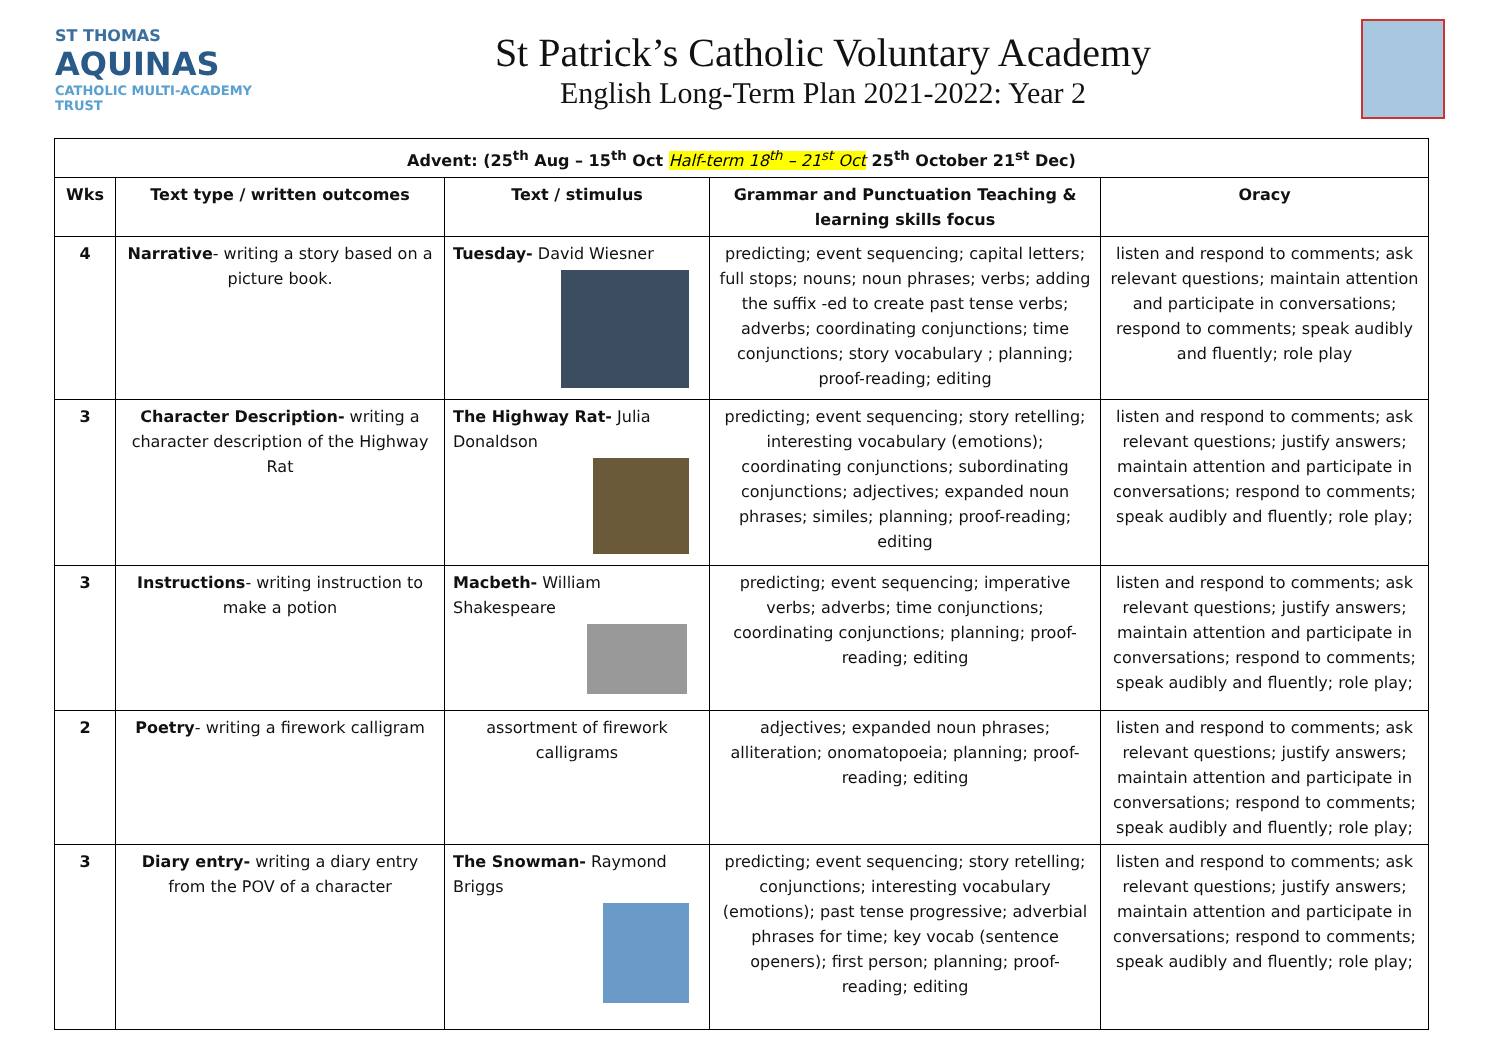ST THOMAS
AQUINAS
CATHOLIC MULTI-ACADEMY TRUST
St Patrick’s Catholic Voluntary Academy
English Long-Term Plan 2021-2022: Year 2
| Advent: (25<sup>th</sup> Aug – 15<sup>th</sup> Oct Half-term 18<sup>th</sup> – 21<sup>st</sup> Oct 25<sup>th</sup> October 21<sup>st</sup> Dec) | | | | |
| --- | --- | --- | --- | --- |
| Wks | Text type / written outcomes | Text / stimulus | Grammar and Punctuation Teaching & learning skills focus | Oracy |
| 4 | Narrative - writing a story based on a picture book. | Tuesday- David Wiesner | predicting; event sequencing; capital letters; full stops; nouns; noun phrases; verbs; adding the suffix -ed to create past tense verbs; adverbs; coordinating conjunctions; time conjunctions; story vocabulary ; planning; proof-reading; editing | listen and respond to comments; ask relevant questions; maintain attention and participate in conversations; respond to comments; speak audibly and fluently; role play |
| 3 | Character Description- writing a character description of the Highway Rat | The Highway Rat- Julia Donaldson | predicting; event sequencing; story retelling; interesting vocabulary (emotions); coordinating conjunctions; subordinating conjunctions; adjectives; expanded noun phrases; similes; planning; proof-reading; editing | listen and respond to comments; ask relevant questions; justify answers; maintain attention and participate in conversations; respond to comments; speak audibly and fluently; role play; |
| 3 | Instructions - writing instruction to make a potion | Macbeth- William Shakespeare | predicting; event sequencing; imperative verbs; adverbs; time conjunctions; coordinating conjunctions; planning; proof-reading; editing | listen and respond to comments; ask relevant questions; justify answers; maintain attention and participate in conversations; respond to comments; speak audibly and fluently; role play; |
| 2 | Poetry - writing a firework calligram | assortment of firework calligrams | adjectives; expanded noun phrases; alliteration; onomatopoeia; planning; proof-reading; editing | listen and respond to comments; ask relevant questions; justify answers; maintain attention and participate in conversations; respond to comments; speak audibly and fluently; role play; |
| 3 | Diary entry- writing a diary entry from the POV of a character | The Snowman- Raymond Briggs | predicting; event sequencing; story retelling; conjunctions; interesting vocabulary (emotions); past tense progressive; adverbial phrases for time; key vocab (sentence openers); first person; planning; proof-reading; editing | listen and respond to comments; ask relevant questions; justify answers; maintain attention and participate in conversations; respond to comments; speak audibly and fluently; role play; |